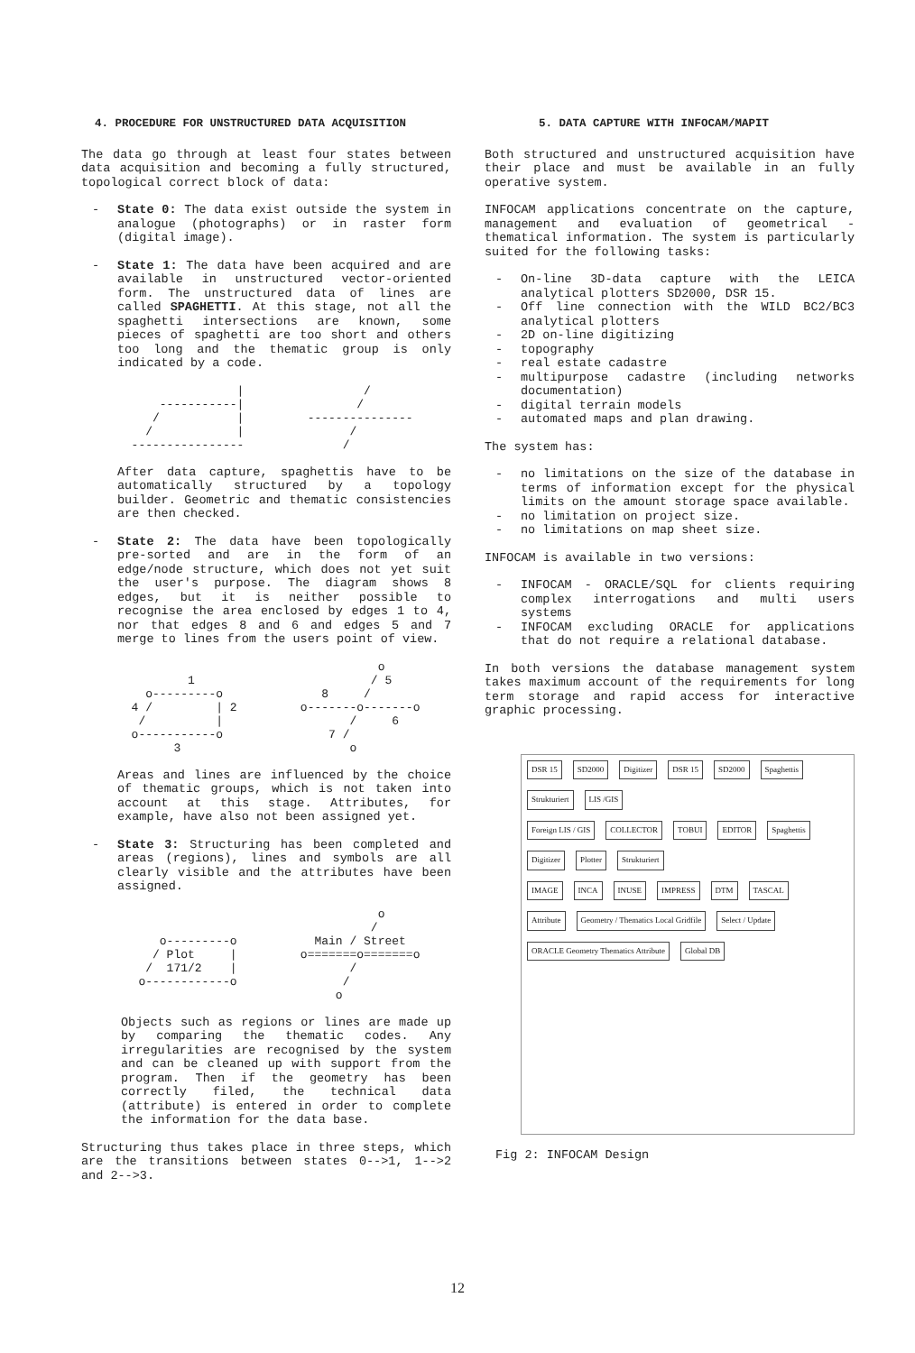4. PROCEDURE FOR UNSTRUCTURED DATA ACQUISITION
The data go through at least four states between data acquisition and becoming a fully structured, topological correct block of data:
- State 0: The data exist outside the system in analogue (photographs) or in raster form (digital image).
- State 1: The data have been acquired and are available in unstructured vector-oriented form. The unstructured data of lines are called SPAGHETTI. At this stage, not all the spaghetti intersections are known, some pieces of spaghetti are too short and others too long and the thematic group is only indicated by a code.
                 |                 /
      -----------|                /
     /           |         ---------------
    /            |               /
  ----------------              /
After data capture, spaghettis have to be automatically structured by a topology builder. Geometric and thematic consistencies are then checked.
- State 2: The data have been topologically pre-sorted and are in the form of an edge/node structure, which does not yet suit the user's purpose. The diagram shows 8 edges, but it is neither possible to recognise the area enclosed by edges 1 to 4, nor that edges 8 and 6 and edges 5 and 7 merge to lines from the users point of view.
                                     o
          1                         / 5
    o---------o              8     /
  4 /         | 2         o-------o-------o
   /          |                  /     6
  o-----------o               7 /
        3                        o
Areas and lines are influenced by the choice of thematic groups, which is not taken into account at this stage. Attributes, for example, have also not been assigned yet.
- State 3: Structuring has been completed and areas (regions), lines and symbols are all clearly visible and the attributes have been assigned.
                                     o
                                    /
      o---------o           Main / Street
     / Plot     |         o=======o=======o
    /  171/2    |                /
   o------------o               /
                               o
Objects such as regions or lines are made up by comparing the thematic codes. Any irregularities are recognised by the system and can be cleaned up with support from the program. Then if the geometry has been correctly filed, the technical data (attribute) is entered in order to complete the information for the data base.
Structuring thus takes place in three steps, which are the transitions between states 0-->1, 1-->2 and 2-->3.
5. DATA CAPTURE WITH INFOCAM/MAPIT
Both structured and unstructured acquisition have their place and must be available in an fully operative system.
INFOCAM applications concentrate on the capture, management and evaluation of geometrical - thematical information. The system is particularly suited for the following tasks:
- On-line 3D-data capture with the LEICA analytical plotters SD2000, DSR 15.
- Off line connection with the WILD BC2/BC3 analytical plotters
- 2D on-line digitizing
- topography
- real estate cadastre
- multipurpose cadastre (including networks documentation)
- digital terrain models
- automated maps and plan drawing.
The system has:
- no limitations on the size of the database in terms of information except for the physical limits on the amount storage space available.
- no limitation on project size.
- no limitations on map sheet size.
INFOCAM is available in two versions:
- INFOCAM - ORACLE/SQL for clients requiring complex interrogations and multi users systems
- INFOCAM excluding ORACLE for applications that do not require a relational database.
In both versions the database management system takes maximum account of the requirements for long term storage and rapid access for interactive graphic processing.
DSR 15 SD2000 Digitizer DSR 15 SD2000 Spaghettis Strukturiert LIS /GIS
Foreign LIS / GIS COLLECTOR TOBUI EDITOR Spaghettis
Digitizer Plotter Strukturiert
IMAGE INCA INUSE IMPRESS DTM TASCAL
Attribute Geometry / Thematics Local Gridfile Select / Update
ORACLE Geometry Thematics Attribute Global DB
Fig 2: INFOCAM Design
12